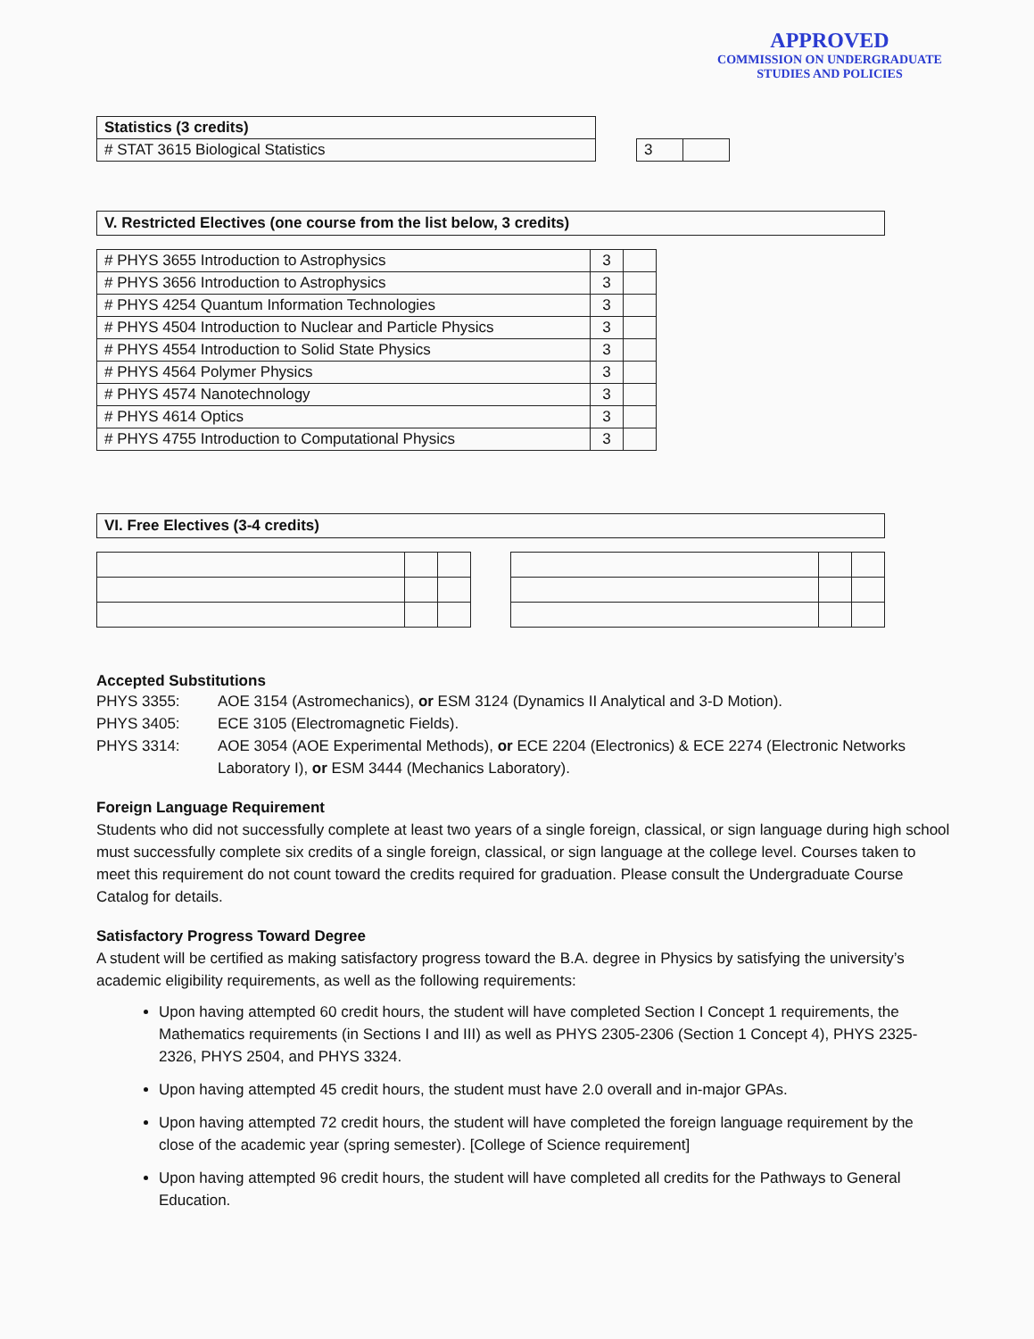APPROVED
COMMISSION ON UNDERGRADUATE
STUDIES AND POLICIES
| Statistics (3 credits) |
| # STAT 3615 Biological Statistics |
| 3 | |
V. Restricted Electives (one course from the list below, 3 credits)
| # PHYS 3655 Introduction to Astrophysics | 3 | |
| # PHYS 3656 Introduction to Astrophysics | 3 | |
| # PHYS 4254 Quantum Information Technologies | 3 | |
| # PHYS 4504 Introduction to Nuclear and Particle Physics | 3 | |
| # PHYS 4554 Introduction to Solid State Physics | 3 | |
| # PHYS 4564 Polymer Physics | 3 | |
| # PHYS 4574 Nanotechnology | 3 | |
| # PHYS 4614 Optics | 3 | |
| # PHYS 4755 Introduction to Computational Physics | 3 | |
VI. Free Electives (3-4 credits)
Accepted Substitutions
PHYS 3355:
AOE 3154 (Astromechanics), or ESM 3124 (Dynamics II Analytical and 3-D Motion).
PHYS 3405:
ECE 3105 (Electromagnetic Fields).
PHYS 3314:
AOE 3054 (AOE Experimental Methods), or ECE 2204 (Electronics) & ECE 2274 (Electronic Networks Laboratory I), or ESM 3444 (Mechanics Laboratory).
Foreign Language Requirement
Students who did not successfully complete at least two years of a single foreign, classical, or sign language during high school must successfully complete six credits of a single foreign, classical, or sign language at the college level. Courses taken to meet this requirement do not count toward the credits required for graduation. Please consult the Undergraduate Course Catalog for details.
Satisfactory Progress Toward Degree
A student will be certified as making satisfactory progress toward the B.A. degree in Physics by satisfying the university’s academic eligibility requirements, as well as the following requirements:
Upon having attempted 60 credit hours, the student will have completed Section I Concept 1 requirements, the Mathematics requirements (in Sections I and III) as well as PHYS 2305-2306 (Section 1 Concept 4), PHYS 2325-2326, PHYS 2504, and PHYS 3324.
Upon having attempted 45 credit hours, the student must have 2.0 overall and in-major GPAs.
Upon having attempted 72 credit hours, the student will have completed the foreign language requirement by the close of the academic year (spring semester). [College of Science requirement]
Upon having attempted 96 credit hours, the student will have completed all credits for the Pathways to General Education.